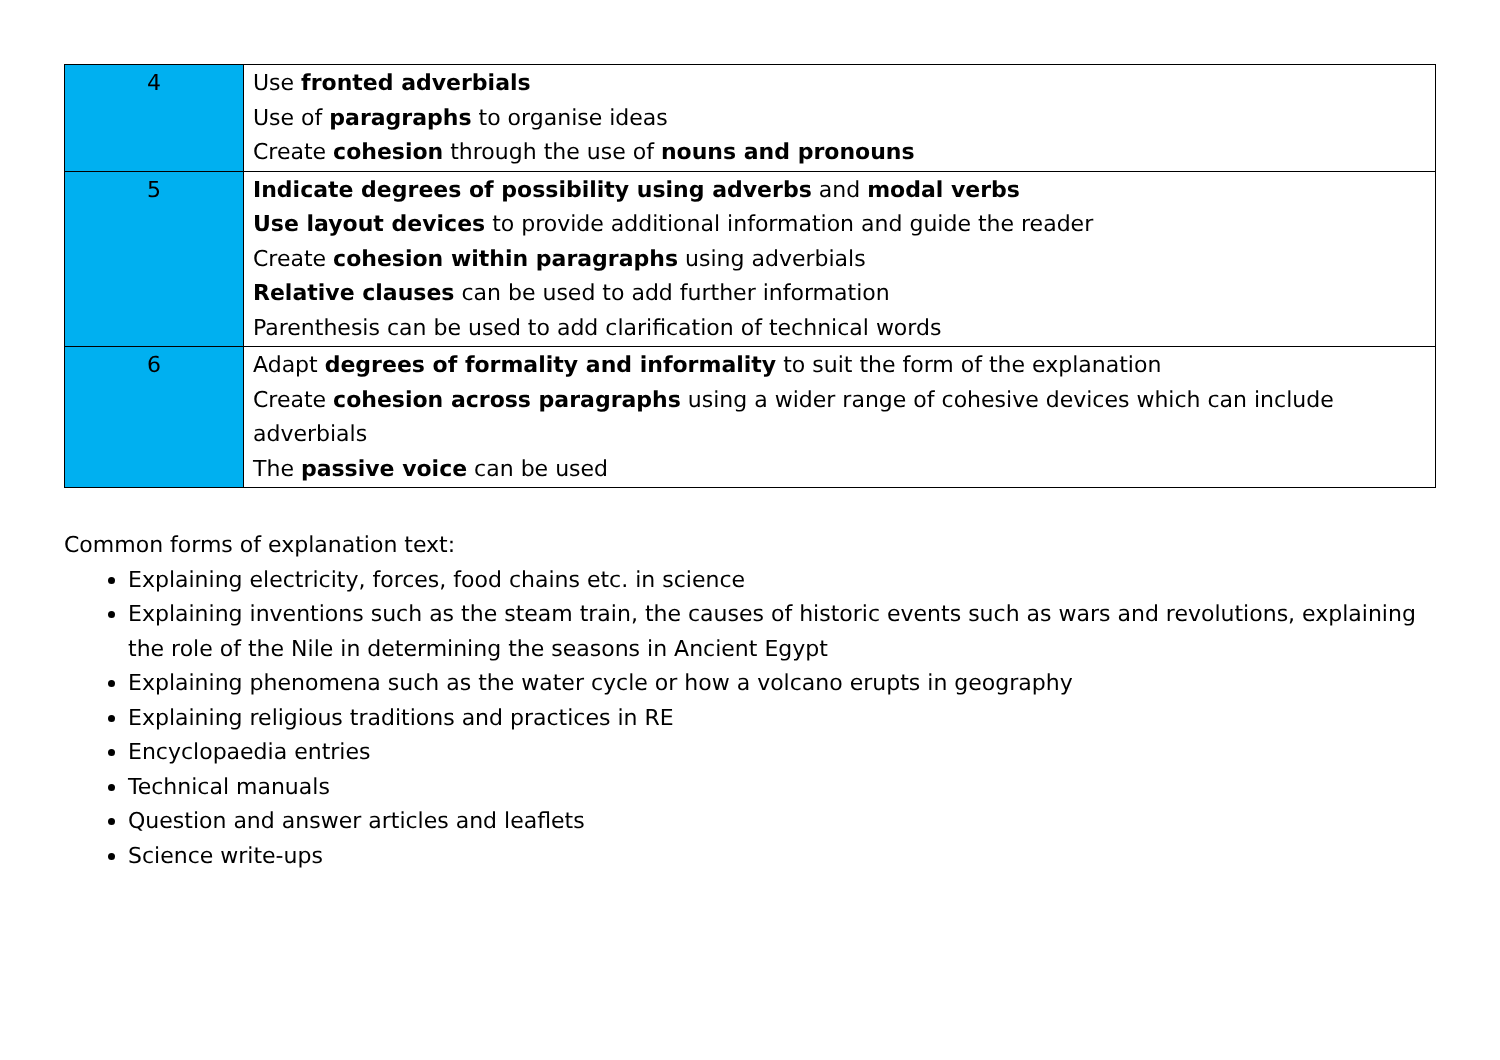| 4 | Use fronted adverbials Use of paragraphs to organise ideas Create cohesion through the use of nouns and pronouns |
| 5 | Indicate degrees of possibility using adverbs and modal verbs Use layout devices to provide additional information and guide the reader Create cohesion within paragraphs using adverbials Relative clauses can be used to add further information Parenthesis can be used to add clarification of technical words |
| 6 | Adapt degrees of formality and informality to suit the form of the explanation Create cohesion across paragraphs using a wider range of cohesive devices which can include adverbials The passive voice can be used |
Common forms of explanation text:
Explaining electricity, forces, food chains etc. in science
Explaining inventions such as the steam train, the causes of historic events such as wars and revolutions, explaining the role of the Nile in determining the seasons in Ancient Egypt
Explaining phenomena such as the water cycle or how a volcano erupts in geography
Explaining religious traditions and practices in RE
Encyclopaedia entries
Technical manuals
Question and answer articles and leaflets
Science write-ups